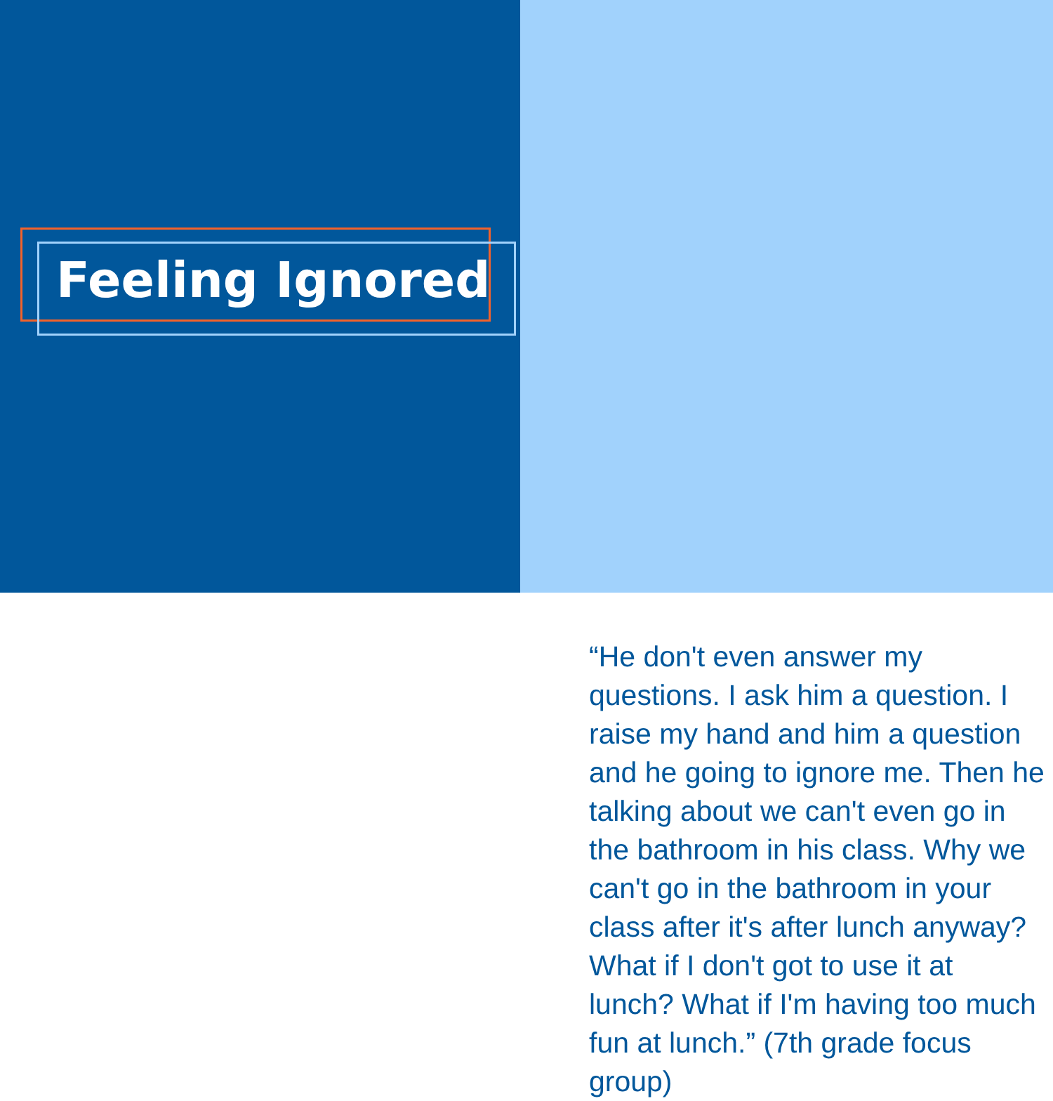Feeling Ignored
“He don't even answer my questions. I ask him a question. I raise my hand and him a question and he going to ignore me. Then he talking about we can't even go in the bathroom in his class. Why we can't go in the bathroom in your class after it's after lunch anyway? What if I don't got to use it at lunch? What if I'm having too much fun at lunch.” (7th grade focus group)